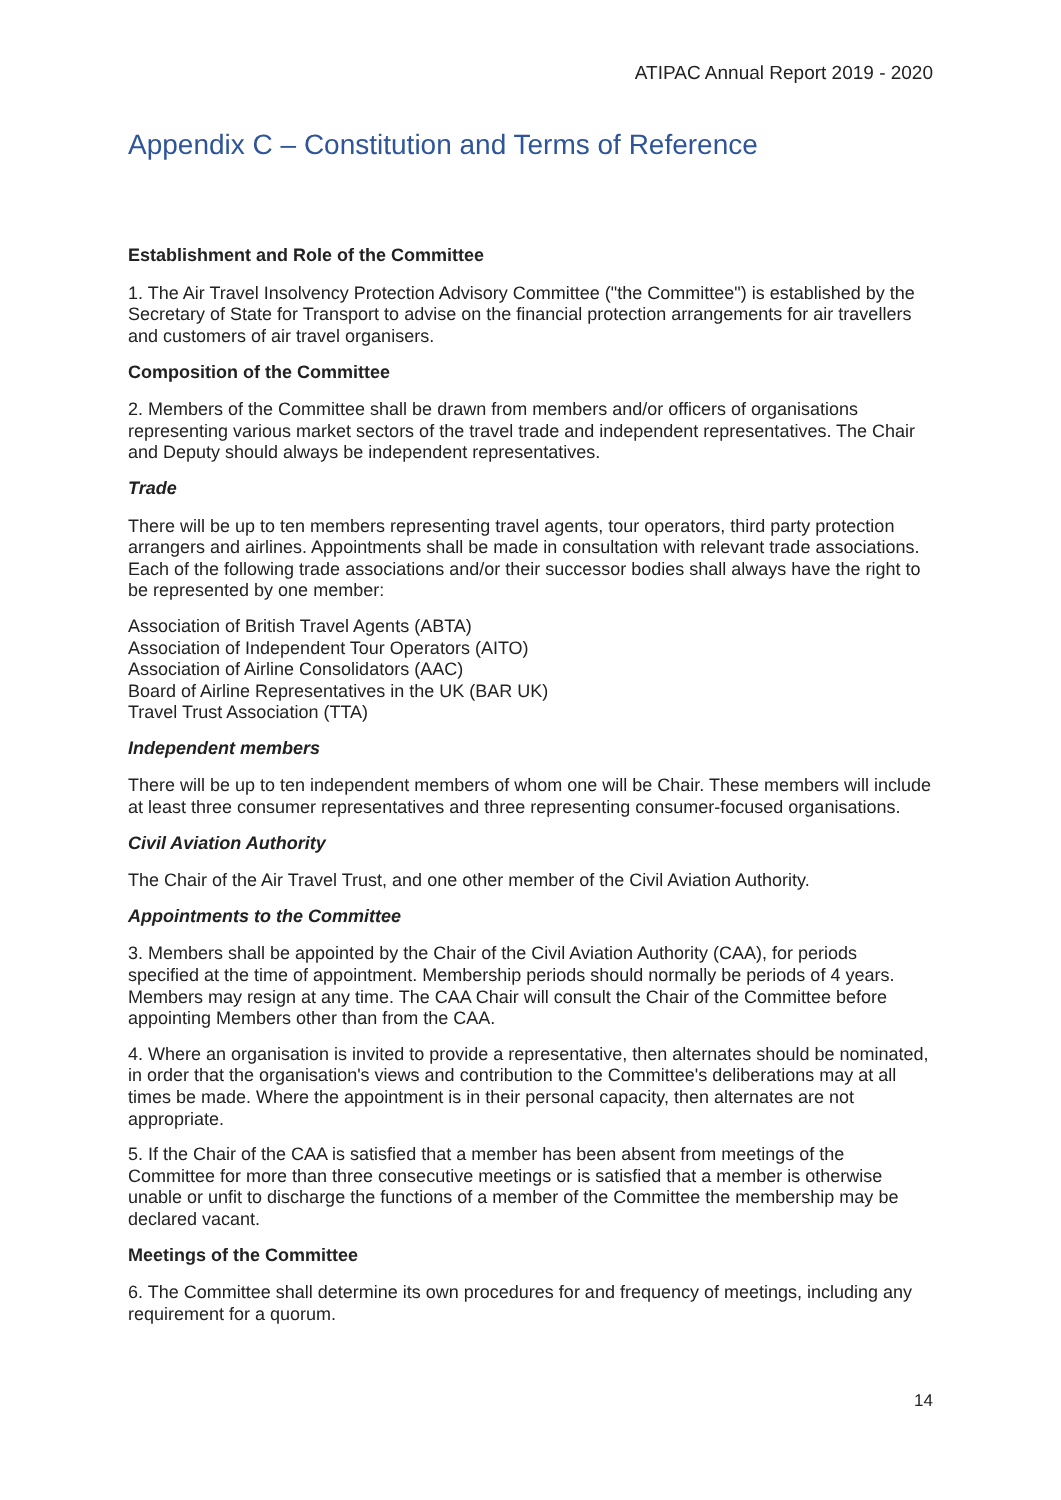ATIPAC Annual Report 2019 - 2020
Appendix C – Constitution and Terms of Reference
Establishment and Role of the Committee
1. The Air Travel Insolvency Protection Advisory Committee ("the Committee") is established by the Secretary of State for Transport to advise on the financial protection arrangements for air travellers and customers of air travel organisers.
Composition of the Committee
2. Members of the Committee shall be drawn from members and/or officers of organisations representing various market sectors of the travel trade and independent representatives. The Chair and Deputy should always be independent representatives.
Trade
There will be up to ten members representing travel agents, tour operators, third party protection arrangers and airlines. Appointments shall be made in consultation with relevant trade associations. Each of the following trade associations and/or their successor bodies shall always have the right to be represented by one member:
Association of British Travel Agents (ABTA)
Association of Independent Tour Operators (AITO)
Association of Airline Consolidators (AAC)
Board of Airline Representatives in the UK (BAR UK)
Travel Trust Association (TTA)
Independent members
There will be up to ten independent members of whom one will be Chair. These members will include at least three consumer representatives and three representing consumer-focused organisations.
Civil Aviation Authority
The Chair of the Air Travel Trust, and one other member of the Civil Aviation Authority.
Appointments to the Committee
3. Members shall be appointed by the Chair of the Civil Aviation Authority (CAA), for periods specified at the time of appointment. Membership periods should normally be periods of 4 years. Members may resign at any time. The CAA Chair will consult the Chair of the Committee before appointing Members other than from the CAA.
4. Where an organisation is invited to provide a representative, then alternates should be nominated, in order that the organisation's views and contribution to the Committee's deliberations may at all times be made. Where the appointment is in their personal capacity, then alternates are not appropriate.
5. If the Chair of the CAA is satisfied that a member has been absent from meetings of the Committee for more than three consecutive meetings or is satisfied that a member is otherwise unable or unfit to discharge the functions of a member of the Committee the membership may be declared vacant.
Meetings of the Committee
6. The Committee shall determine its own procedures for and frequency of meetings, including any requirement for a quorum.
14